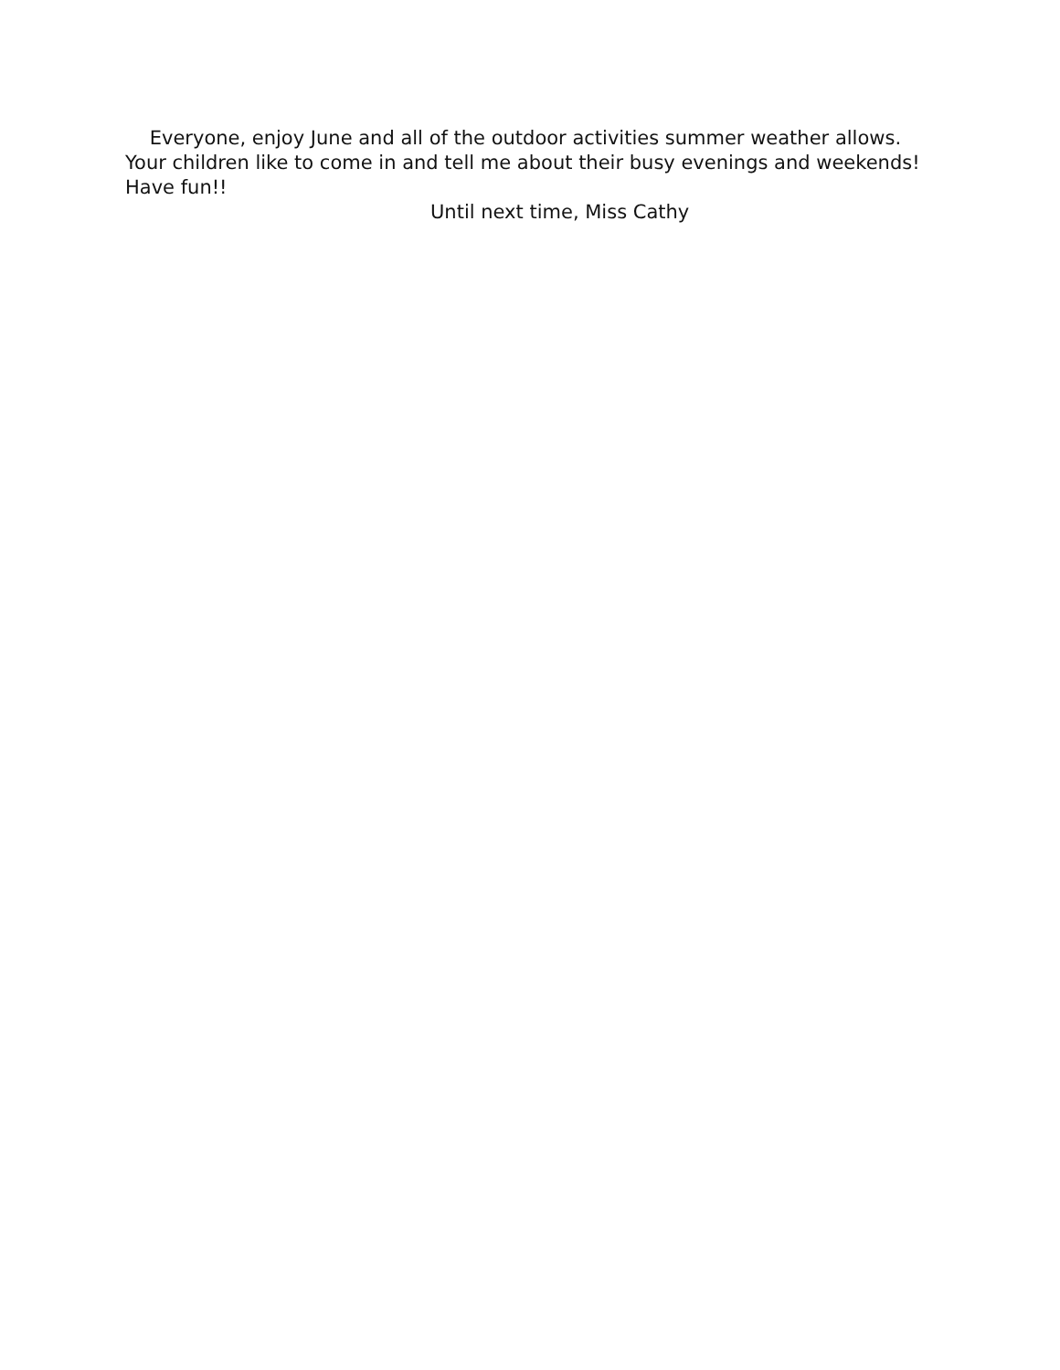Everyone, enjoy June and all of the outdoor activities summer weather allows. Your children like to come in and tell me about their busy evenings and weekends! Have fun!!
Until next time, Miss Cathy